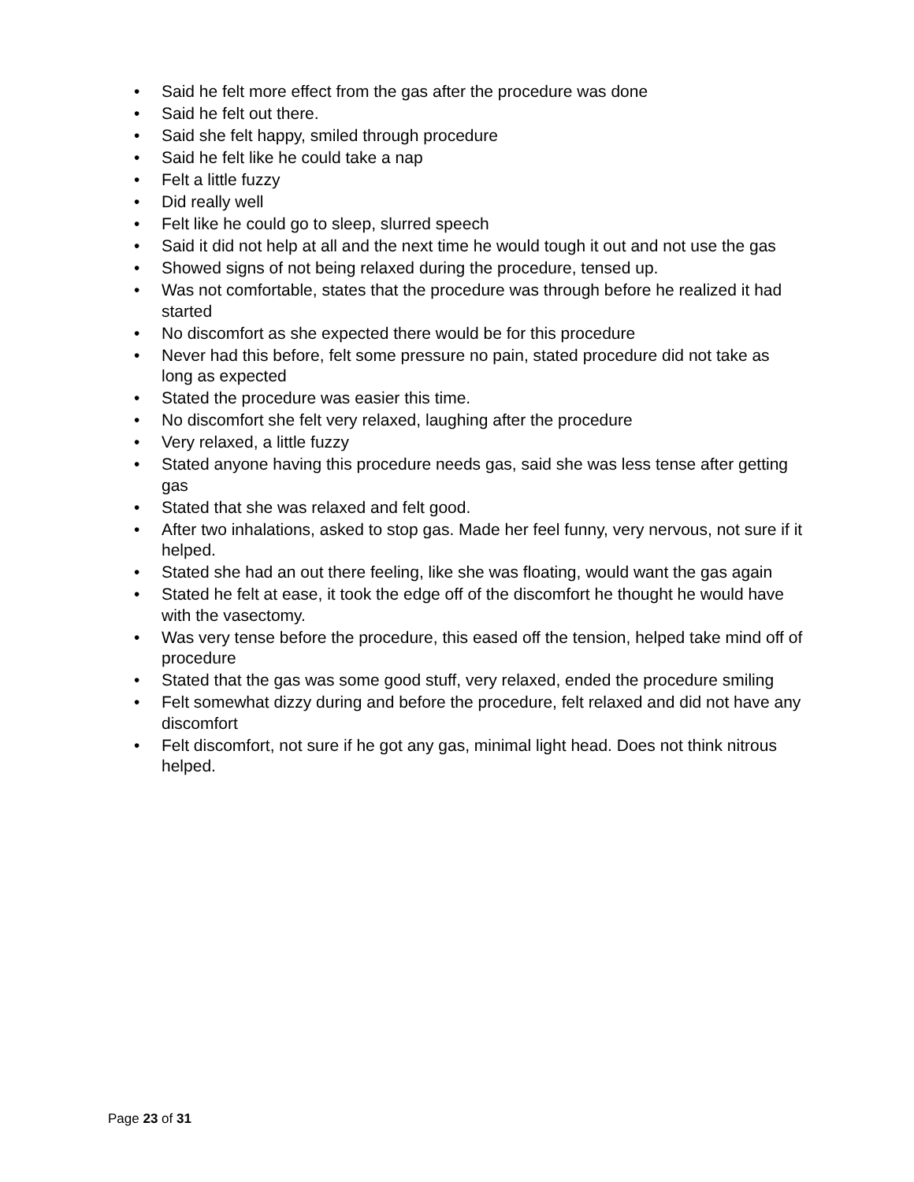• Said he felt more effect from the gas after the procedure was done
• Said he felt out there.
• Said she felt happy, smiled through procedure
• Said he felt like he could take a nap
• Felt a little fuzzy
• Did really well
• Felt like he could go to sleep, slurred speech
• Said it did not help at all and the next time he would tough it out and not use the gas
• Showed signs of not being relaxed during the procedure, tensed up.
• Was not comfortable, states that the procedure was through before he realized it had started
• No discomfort as she expected there would be for this procedure
• Never had this before, felt some pressure no pain, stated procedure did not take as long as expected
• Stated the procedure was easier this time.
• No discomfort she felt very relaxed, laughing after the procedure
• Very relaxed, a little fuzzy
• Stated anyone having this procedure needs gas, said she was less tense after getting gas
• Stated that she was relaxed and felt good.
• After two inhalations, asked to stop gas. Made her feel funny, very nervous, not sure if it helped.
• Stated she had an out there feeling, like she was floating, would want the gas again
• Stated he felt at ease, it took the edge off of the discomfort he thought he would have with the vasectomy.
• Was very tense before the procedure, this eased off the tension, helped take mind off of procedure
• Stated that the gas was some good stuff, very relaxed, ended the procedure smiling
• Felt somewhat dizzy during and before the procedure, felt relaxed and did not have any discomfort
• Felt discomfort, not sure if he got any gas, minimal light head. Does not think nitrous helped.
Page 23 of 31